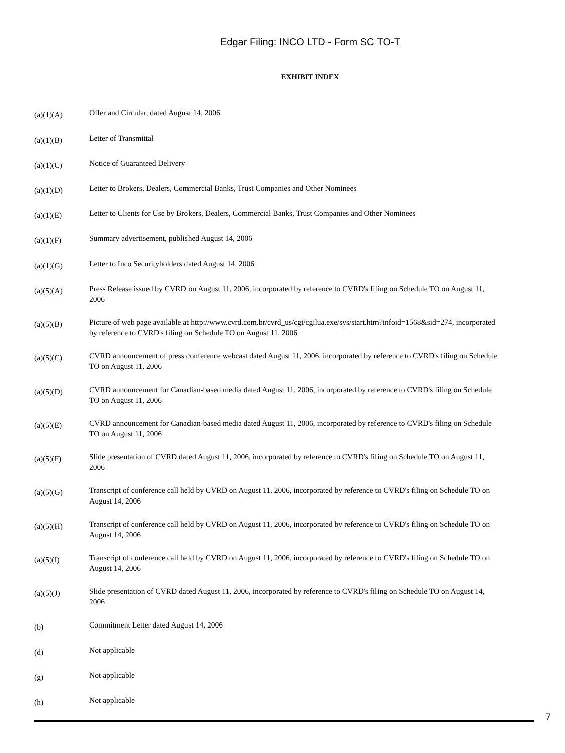Edgar Filing: INCO LTD - Form SC TO-T
EXHIBIT INDEX
| (a)(1)(A) | Offer and Circular, dated August 14, 2006 |
| (a)(1)(B) | Letter of Transmittal |
| (a)(1)(C) | Notice of Guaranteed Delivery |
| (a)(1)(D) | Letter to Brokers, Dealers, Commercial Banks, Trust Companies and Other Nominees |
| (a)(1)(E) | Letter to Clients for Use by Brokers, Dealers, Commercial Banks, Trust Companies and Other Nominees |
| (a)(1)(F) | Summary advertisement, published August 14, 2006 |
| (a)(1)(G) | Letter to Inco Securityholders dated August 14, 2006 |
| (a)(5)(A) | Press Release issued by CVRD on August 11, 2006, incorporated by reference to CVRD's filing on Schedule TO on August 11, 2006 |
| (a)(5)(B) | Picture of web page available at http://www.cvrd.com.br/cvrd_us/cgi/cgilua.exe/sys/start.htm?infoid=1568&sid=274, incorporated by reference to CVRD's filing on Schedule TO on August 11, 2006 |
| (a)(5)(C) | CVRD announcement of press conference webcast dated August 11, 2006, incorporated by reference to CVRD's filing on Schedule TO on August 11, 2006 |
| (a)(5)(D) | CVRD announcement for Canadian-based media dated August 11, 2006, incorporated by reference to CVRD's filing on Schedule TO on August 11, 2006 |
| (a)(5)(E) | CVRD announcement for Canadian-based media dated August 11, 2006, incorporated by reference to CVRD's filing on Schedule TO on August 11, 2006 |
| (a)(5)(F) | Slide presentation of CVRD dated August 11, 2006, incorporated by reference to CVRD's filing on Schedule TO on August 11, 2006 |
| (a)(5)(G) | Transcript of conference call held by CVRD on August 11, 2006, incorporated by reference to CVRD's filing on Schedule TO on August 14, 2006 |
| (a)(5)(H) | Transcript of conference call held by CVRD on August 11, 2006, incorporated by reference to CVRD's filing on Schedule TO on August 14, 2006 |
| (a)(5)(I) | Transcript of conference call held by CVRD on August 11, 2006, incorporated by reference to CVRD's filing on Schedule TO on August 14, 2006 |
| (a)(5)(J) | Slide presentation of CVRD dated August 11, 2006, incorporated by reference to CVRD's filing on Schedule TO on August 14, 2006 |
| (b) | Commitment Letter dated August 14, 2006 |
| (d) | Not applicable |
| (g) | Not applicable |
| (h) | Not applicable |
7